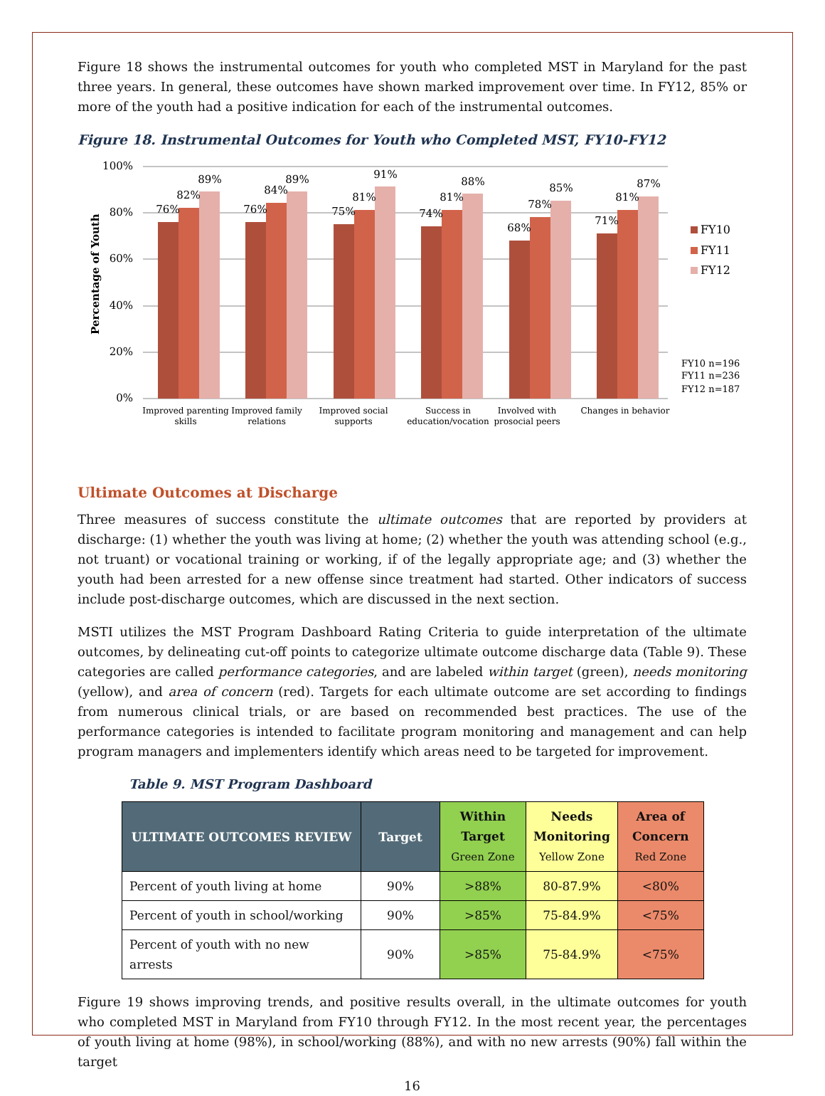Figure 18 shows the instrumental outcomes for youth who completed MST in Maryland for the past three years. In general, these outcomes have shown marked improvement over time. In FY12, 85% or more of the youth had a positive indication for each of the instrumental outcomes.
Figure 18. Instrumental Outcomes for Youth who Completed MST, FY10-FY12
Percentage of Youth
100%
80%
60%
40%
20%
0%
76%
82%
89%
76%
84%
89%
75%
81%
91%
74%
81%
88%
68%
78%
85%
71%
81%
87%
Improved parenting
skills
Improved family
relations
Improved social
supports
Success in
education/vocation
Involved with
prosocial peers
Changes in behavior
FY10
FY11
FY12
FY10 n=196
FY11 n=236
FY12 n=187
Ultimate Outcomes at Discharge
Three measures of success constitute the ultimate outcomes that are reported by providers at discharge: (1) whether the youth was living at home; (2) whether the youth was attending school (e.g., not truant) or vocational training or working, if of the legally appropriate age; and (3) whether the youth had been arrested for a new offense since treatment had started. Other indicators of success include post-discharge outcomes, which are discussed in the next section.
MSTI utilizes the MST Program Dashboard Rating Criteria to guide interpretation of the ultimate outcomes, by delineating cut-off points to categorize ultimate outcome discharge data (Table 9). These categories are called performance categories, and are labeled within target (green), needs monitoring (yellow), and area of concern (red). Targets for each ultimate outcome are set according to findings from numerous clinical trials, or are based on recommended best practices. The use of the performance categories is intended to facilitate program monitoring and management and can help program managers and implementers identify which areas need to be targeted for improvement.
Table 9. MST Program Dashboard
| ULTIMATE OUTCOMES REVIEW | Target | Within Target Green Zone | Needs Monitoring Yellow Zone | Area of Concern Red Zone |
| --- | --- | --- | --- | --- |
| Percent of youth living at home | 90% | >88% | 80-87.9% | <80% |
| Percent of youth in school/working | 90% | >85% | 75-84.9% | <75% |
| Percent of youth with no new arrests | 90% | >85% | 75-84.9% | <75% |
Figure 19 shows improving trends, and positive results overall, in the ultimate outcomes for youth who completed MST in Maryland from FY10 through FY12. In the most recent year, the percentages of youth living at home (98%), in school/working (88%), and with no new arrests (90%) fall within the target
16